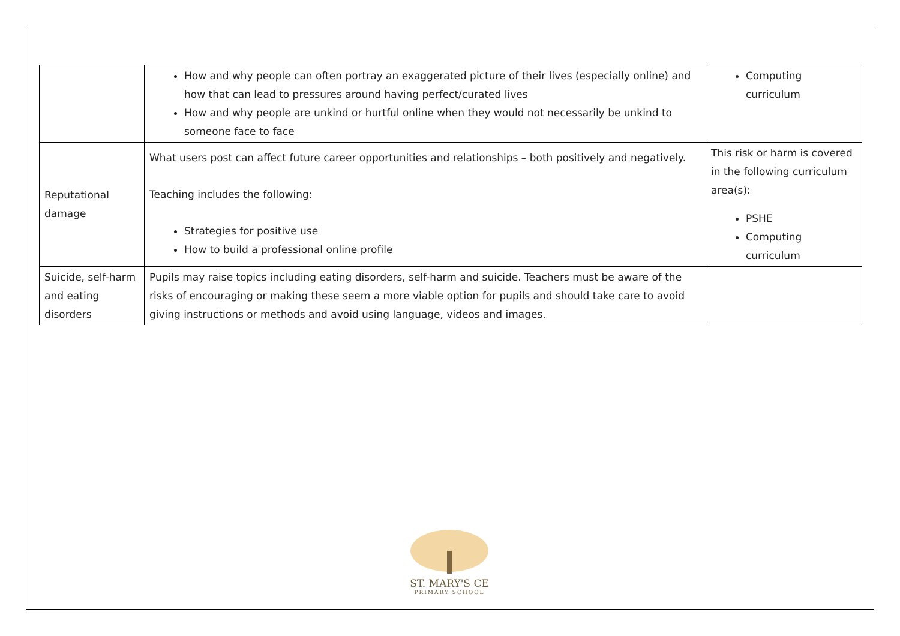| | How and why people can often portray an exaggerated picture of their lives (especially online) and how that can lead to pressures around having perfect/curated lives How and why people are unkind or hurtful online when they would not necessarily be unkind to someone face to face | Computing curriculum |
| Reputational damage | What users post can affect future career opportunities and relationships – both positively and negatively. Teaching includes the following: Strategies for positive use How to build a professional online profile | This risk or harm is covered in the following curriculum area(s): PSHE Computing curriculum |
| Suicide, self-harm and eating disorders | Pupils may raise topics including eating disorders, self-harm and suicide. Teachers must be aware of the risks of encouraging or making these seem a more viable option for pupils and should take care to avoid giving instructions or methods and avoid using language, videos and images. | |
ST. MARY'S CE
PRIMARY SCHOOL